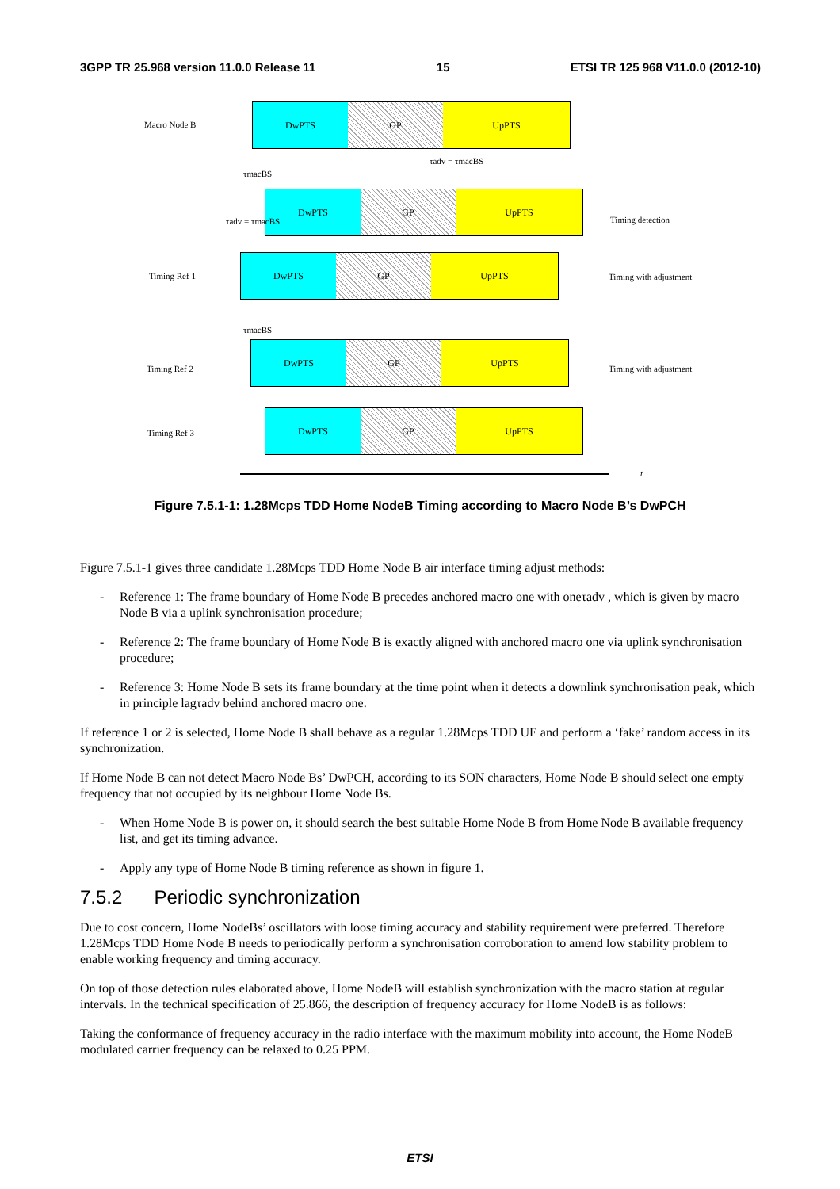3GPP TR 25.968 version 11.0.0 Release 11 15 ETSI TR 125 968 V11.0.0 (2012-10)
Macro Node B
DwPTS GP UpPTS
τmacBS
τadv = τmacBS
DwPTS GP UpPTS
Timing detection
τadv = τmacBS
Timing Ref 1
DwPTS GP UpPTS
Timing with adjustment
τmacBS
Timing Ref 2
DwPTS GP UpPTS
Timing with adjustment
Timing Ref 3
DwPTS GP UpPTS
t
Figure 7.5.1-1: 1.28Mcps TDD Home NodeB Timing according to Macro Node B’s DwPCH
Figure 7.5.1-1 gives three candidate 1.28Mcps TDD Home Node B air interface timing adjust methods:
- Reference 1: The frame boundary of Home Node B precedes anchored macro one with oneτadv , which is given by macro Node B via a uplink synchronisation procedure;
- Reference 2: The frame boundary of Home Node B is exactly aligned with anchored macro one via uplink synchronisation procedure;
- Reference 3: Home Node B sets its frame boundary at the time point when it detects a downlink synchronisation peak, which in principle lagτadv behind anchored macro one.
If reference 1 or 2 is selected, Home Node B shall behave as a regular 1.28Mcps TDD UE and perform a ‘fake’ random access in its synchronization.
If Home Node B can not detect Macro Node Bs’ DwPCH, according to its SON characters, Home Node B should select one empty frequency that not occupied by its neighbour Home Node Bs.
- When Home Node B is power on, it should search the best suitable Home Node B from Home Node B available frequency list, and get its timing advance.
- Apply any type of Home Node B timing reference as shown in figure 1.
7.5.2 Periodic synchronization
Due to cost concern, Home NodeBs’ oscillators with loose timing accuracy and stability requirement were preferred. Therefore 1.28Mcps TDD Home Node B needs to periodically perform a synchronisation corroboration to amend low stability problem to enable working frequency and timing accuracy.
On top of those detection rules elaborated above, Home NodeB will establish synchronization with the macro station at regular intervals. In the technical specification of 25.866, the description of frequency accuracy for Home NodeB is as follows:
Taking the conformance of frequency accuracy in the radio interface with the maximum mobility into account, the Home NodeB modulated carrier frequency can be relaxed to 0.25 PPM.
ETSI